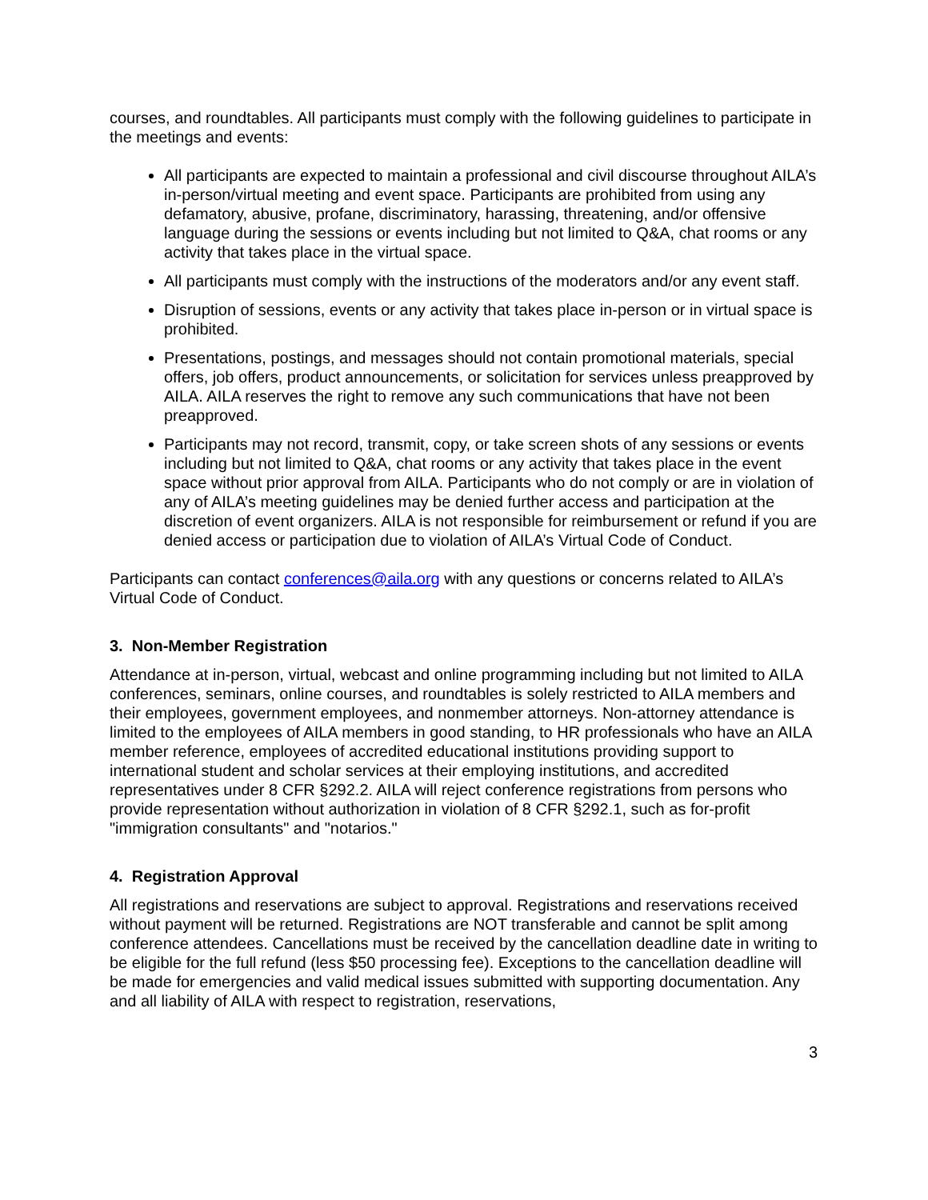courses, and roundtables. All participants must comply with the following guidelines to participate in the meetings and events:
All participants are expected to maintain a professional and civil discourse throughout AILA’s in-person/virtual meeting and event space. Participants are prohibited from using any defamatory, abusive, profane, discriminatory, harassing, threatening, and/or offensive language during the sessions or events including but not limited to Q&A, chat rooms or any activity that takes place in the virtual space.
All participants must comply with the instructions of the moderators and/or any event staff.
Disruption of sessions, events or any activity that takes place in-person or in virtual space is prohibited.
Presentations, postings, and messages should not contain promotional materials, special offers, job offers, product announcements, or solicitation for services unless preapproved by AILA. AILA reserves the right to remove any such communications that have not been preapproved.
Participants may not record, transmit, copy, or take screen shots of any sessions or events including but not limited to Q&A, chat rooms or any activity that takes place in the event space without prior approval from AILA. Participants who do not comply or are in violation of any of AILA’s meeting guidelines may be denied further access and participation at the discretion of event organizers. AILA is not responsible for reimbursement or refund if you are denied access or participation due to violation of AILA’s Virtual Code of Conduct.
Participants can contact conferences@aila.org with any questions or concerns related to AILA’s Virtual Code of Conduct.
3. Non-Member Registration
Attendance at in-person, virtual, webcast and online programming including but not limited to AILA conferences, seminars, online courses, and roundtables is solely restricted to AILA members and their employees, government employees, and nonmember attorneys. Non-attorney attendance is limited to the employees of AILA members in good standing, to HR professionals who have an AILA member reference, employees of accredited educational institutions providing support to international student and scholar services at their employing institutions, and accredited representatives under 8 CFR §292.2. AILA will reject conference registrations from persons who provide representation without authorization in violation of 8 CFR §292.1, such as for-profit "immigration consultants" and "notarios."
4. Registration Approval
All registrations and reservations are subject to approval. Registrations and reservations received without payment will be returned. Registrations are NOT transferable and cannot be split among conference attendees. Cancellations must be received by the cancellation deadline date in writing to be eligible for the full refund (less $50 processing fee). Exceptions to the cancellation deadline will be made for emergencies and valid medical issues submitted with supporting documentation. Any and all liability of AILA with respect to registration, reservations,
3